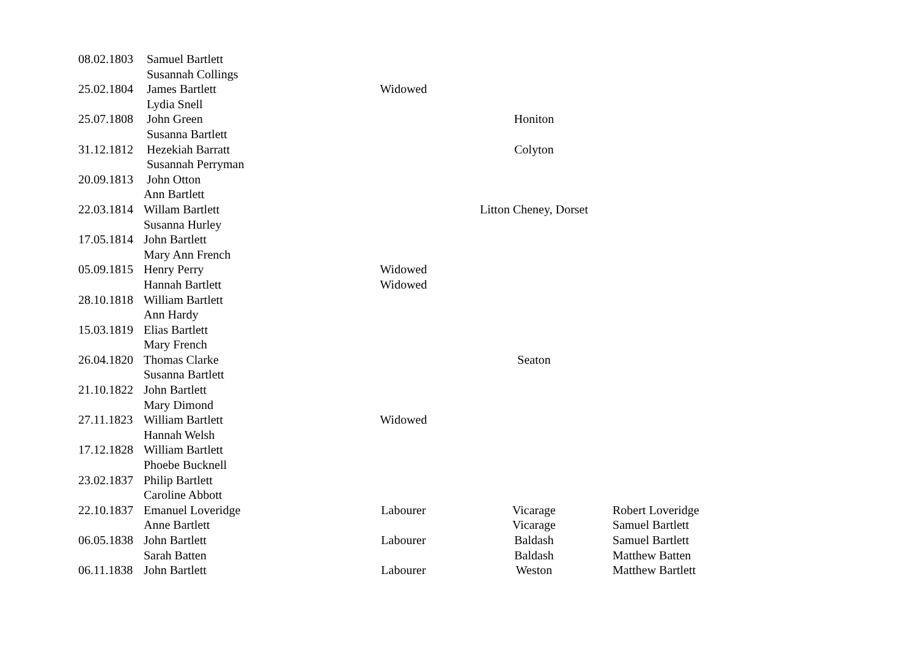| 08.02.1803 | Samuel Bartlett | | | | |
| | Susannah Collings | | | | |
| 25.02.1804 | James Bartlett | Widowed | | | |
| | Lydia Snell | | | | |
| 25.07.1808 | John Green | | | Honiton | |
| | Susanna Bartlett | | | | |
| 31.12.1812 | Hezekiah Barratt | | | Colyton | |
| | Susannah Perryman | | | | |
| 20.09.1813 | John Otton | | | | |
| | Ann Bartlett | | | | |
| 22.03.1814 | Willam Bartlett | | | Litton Cheney, Dorset | |
| | Susanna Hurley | | | | |
| 17.05.1814 | John Bartlett | | | | |
| | Mary Ann French | | | | |
| 05.09.1815 | Henry Perry | Widowed | | | |
| | Hannah Bartlett | Widowed | | | |
| 28.10.1818 | William Bartlett | | | | |
| | Ann Hardy | | | | |
| 15.03.1819 | Elias Bartlett | | | | |
| | Mary French | | | | |
| 26.04.1820 | Thomas Clarke | | | Seaton | |
| | Susanna Bartlett | | | | |
| 21.10.1822 | John Bartlett | | | | |
| | Mary Dimond | | | | |
| 27.11.1823 | William Bartlett | Widowed | | | |
| | Hannah Welsh | | | | |
| 17.12.1828 | William Bartlett | | | | |
| | Phoebe Bucknell | | | | |
| 23.02.1837 | Philip Bartlett | | | | |
| | Caroline Abbott | | | | |
| 22.10.1837 | Emanuel Loveridge | Labourer | | Vicarage | Robert Loveridge |
| | Anne Bartlett | | | Vicarage | Samuel Bartlett |
| 06.05.1838 | John Bartlett | Labourer | | Baldash | Samuel Bartlett |
| | Sarah Batten | | | Baldash | Matthew Batten |
| 06.11.1838 | John Bartlett | Labourer | | Weston | Matthew Bartlett |